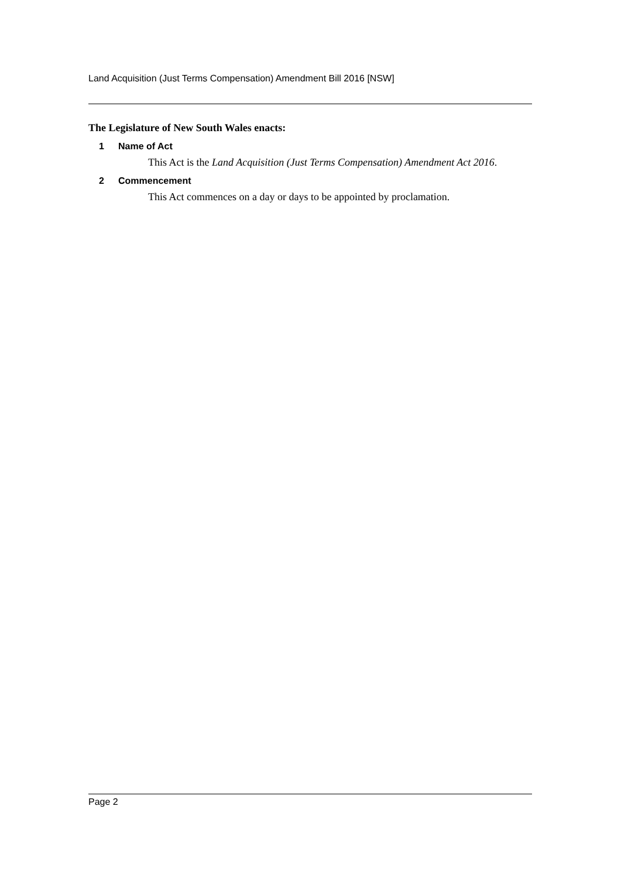Land Acquisition (Just Terms Compensation) Amendment Bill 2016 [NSW]
The Legislature of New South Wales enacts:
1 Name of Act
This Act is the Land Acquisition (Just Terms Compensation) Amendment Act 2016.
2 Commencement
This Act commences on a day or days to be appointed by proclamation.
Page 2